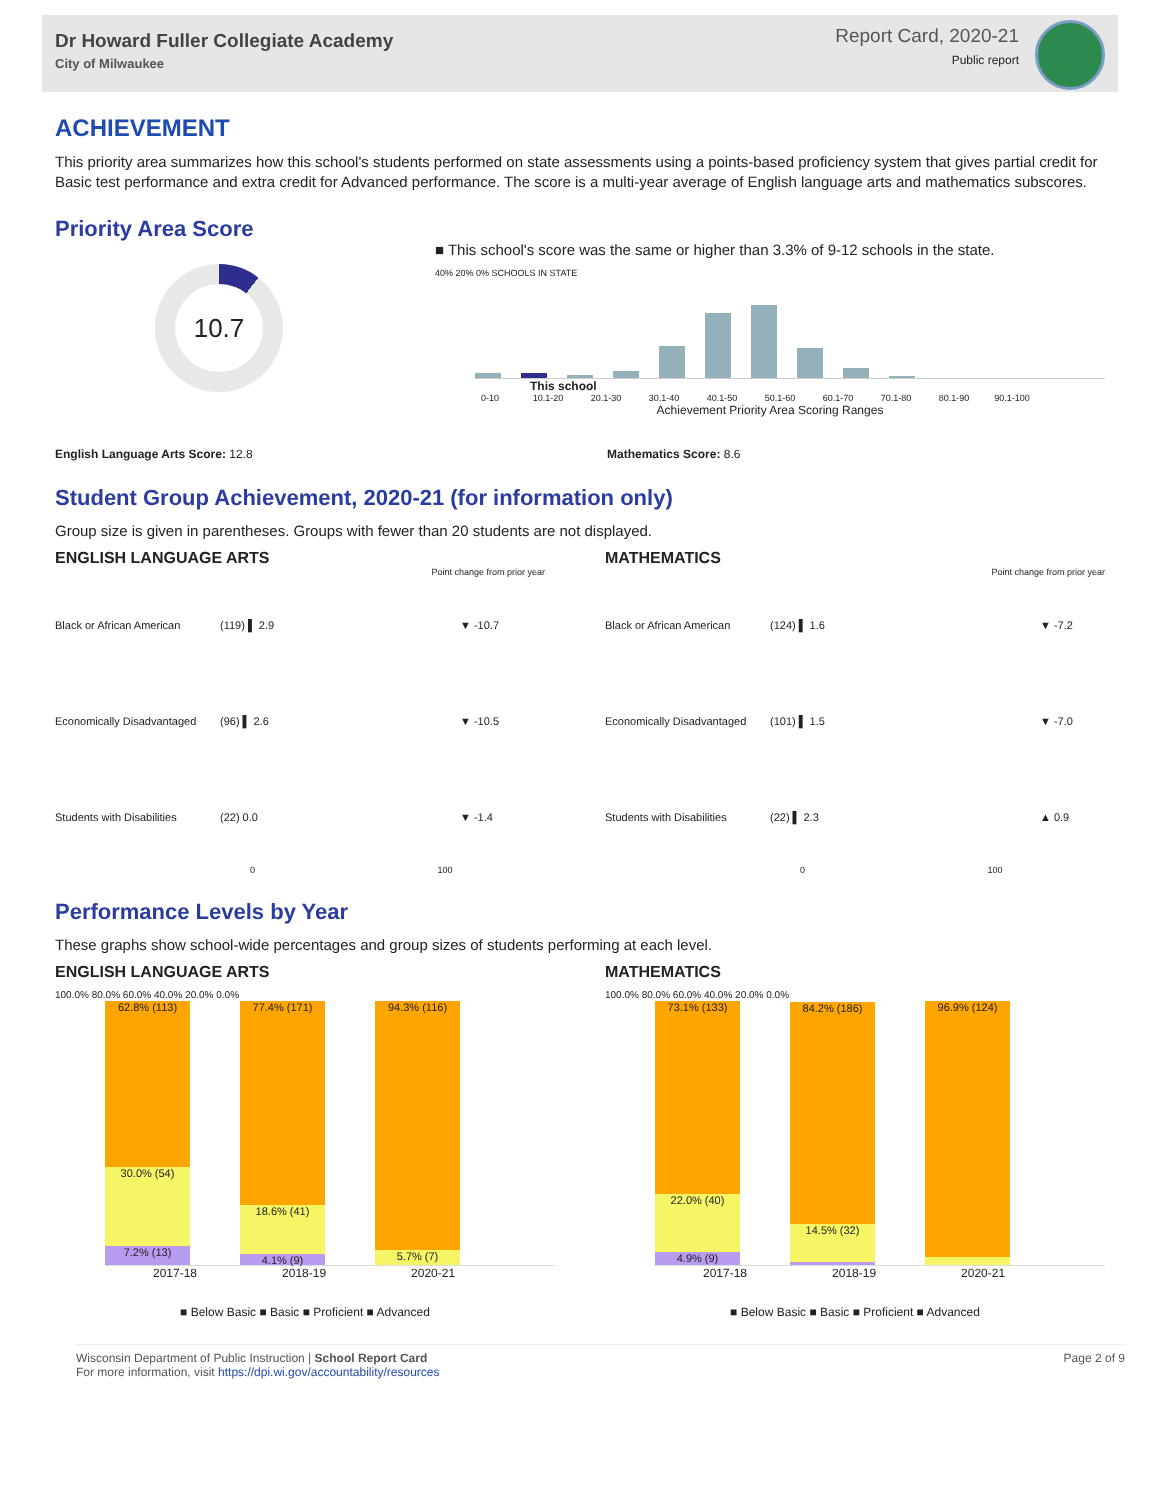Dr Howard Fuller Collegiate Academy
City of Milwaukee
Report Card, 2020-21
Public report
ACHIEVEMENT
This priority area summarizes how this school's students performed on state assessments using a points-based proficiency system that gives partial credit for Basic test performance and extra credit for Advanced performance. The score is a multi-year average of English language arts and mathematics subscores.
Priority Area Score
10.7
■ This school's score was the same or higher than 3.3% of 9-12 schools in the state.
40% 20% 0% SCHOOLS IN STATE
This school
0-10 10.1-20 20.1-30 30.1-40 40.1-50 50.1-60 60.1-70 70.1-80 80.1-90 90.1-100
Achievement Priority Area Scoring Ranges
English Language Arts Score: 12.8 Mathematics Score: 8.6
Student Group Achievement, 2020-21 (for information only)
Group size is given in parentheses. Groups with fewer than 20 students are not displayed.
ENGLISH LANGUAGE ARTS
Point change from prior year
Black or African American (119) ▌ 2.9 ▼ -10.7
Economically Disadvantaged (96) ▌ 2.6 ▼ -10.5
Students with Disabilities (22) 0.0 ▼ -1.4
0 100
MATHEMATICS
Point change from prior year
Black or African American (124) ▌ 1.6 ▼ -7.2
Economically Disadvantaged (101) ▌ 1.5 ▼ -7.0
Students with Disabilities (22) ▌ 2.3 ▲ 0.9
0 100
Performance Levels by Year
These graphs show school-wide percentages and group sizes of students performing at each level.
ENGLISH LANGUAGE ARTS
100.0% 80.0% 60.0% 40.0% 20.0% 0.0%
62.8% (113)
30.0% (54)
7.2% (13)
77.4% (171)
18.6% (41)
4.1% (9)
94.3% (116)
5.7% (7)
2017-18 2018-19 2020-21
■ Below Basic ■ Basic ■ Proficient ■ Advanced
MATHEMATICS
100.0% 80.0% 60.0% 40.0% 20.0% 0.0%
73.1% (133)
22.0% (40)
4.9% (9)
84.2% (186)
14.5% (32)
96.9% (124)
2017-18 2018-19 2020-21
■ Below Basic ■ Basic ■ Proficient ■ Advanced
Wisconsin Department of Public Instruction | School Report Card
For more information, visit https://dpi.wi.gov/accountability/resources
Page 2 of 9